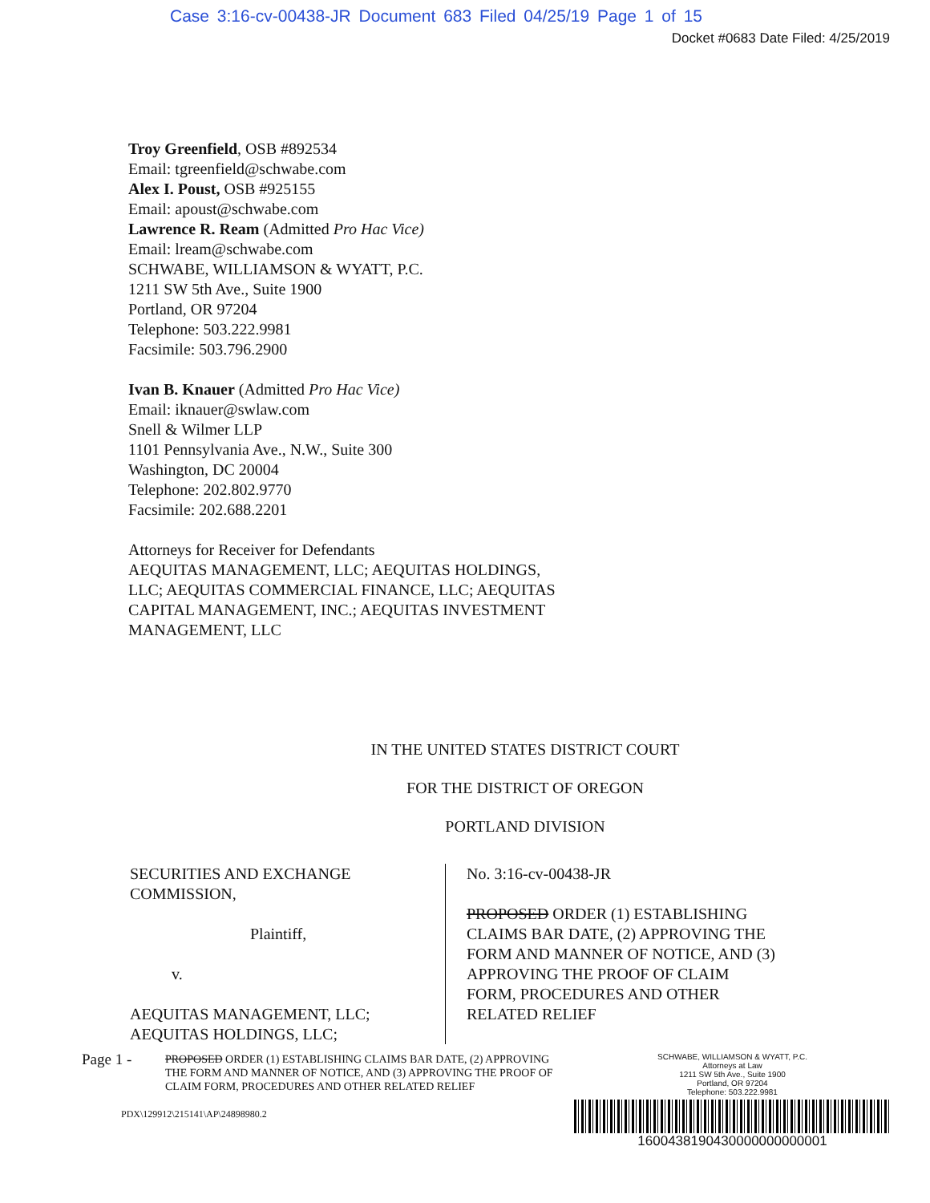Case 3:16-cv-00438-JR Document 683 Filed 04/25/19 Page 1 of 15
Docket #0683 Date Filed: 4/25/2019
Troy Greenfield, OSB #892534
Email: tgreenfield@schwabe.com
Alex I. Poust, OSB #925155
Email: apoust@schwabe.com
Lawrence R. Ream (Admitted Pro Hac Vice)
Email: lream@schwabe.com
SCHWABE, WILLIAMSON & WYATT, P.C.
1211 SW 5th Ave., Suite 1900
Portland, OR 97204
Telephone: 503.222.9981
Facsimile: 503.796.2900
Ivan B. Knauer (Admitted Pro Hac Vice)
Email: iknauer@swlaw.com
Snell & Wilmer LLP
1101 Pennsylvania Ave., N.W., Suite 300
Washington, DC 20004
Telephone: 202.802.9770
Facsimile: 202.688.2201
Attorneys for Receiver for Defendants
AEQUITAS MANAGEMENT, LLC; AEQUITAS HOLDINGS,
LLC; AEQUITAS COMMERCIAL FINANCE, LLC; AEQUITAS
CAPITAL MANAGEMENT, INC.; AEQUITAS INVESTMENT
MANAGEMENT, LLC
IN THE UNITED STATES DISTRICT COURT
FOR THE DISTRICT OF OREGON
PORTLAND DIVISION
SECURITIES AND EXCHANGE
COMMISSION,
Plaintiff,
v.
AEQUITAS MANAGEMENT, LLC;
AEQUITAS HOLDINGS, LLC;
No. 3:16-cv-00438-JR
PROPOSED ORDER (1) ESTABLISHING
CLAIMS BAR DATE, (2) APPROVING THE
FORM AND MANNER OF NOTICE, AND (3)
APPROVING THE PROOF OF CLAIM
FORM, PROCEDURES AND OTHER
RELATED RELIEF
Page 1 -
PROPOSED ORDER (1) ESTABLISHING CLAIMS BAR DATE, (2) APPROVING THE FORM AND MANNER OF NOTICE, AND (3) APPROVING THE PROOF OF CLAIM FORM, PROCEDURES AND OTHER RELATED RELIEF
PDX\129912\215141\AP\24898980.2
SCHWABE, WILLIAMSON & WYATT, P.C.
Attorneys at Law
1211 SW 5th Ave., Suite 1900
Portland, OR 97204
Telephone: 503.222.9981
1600438190430000000000001